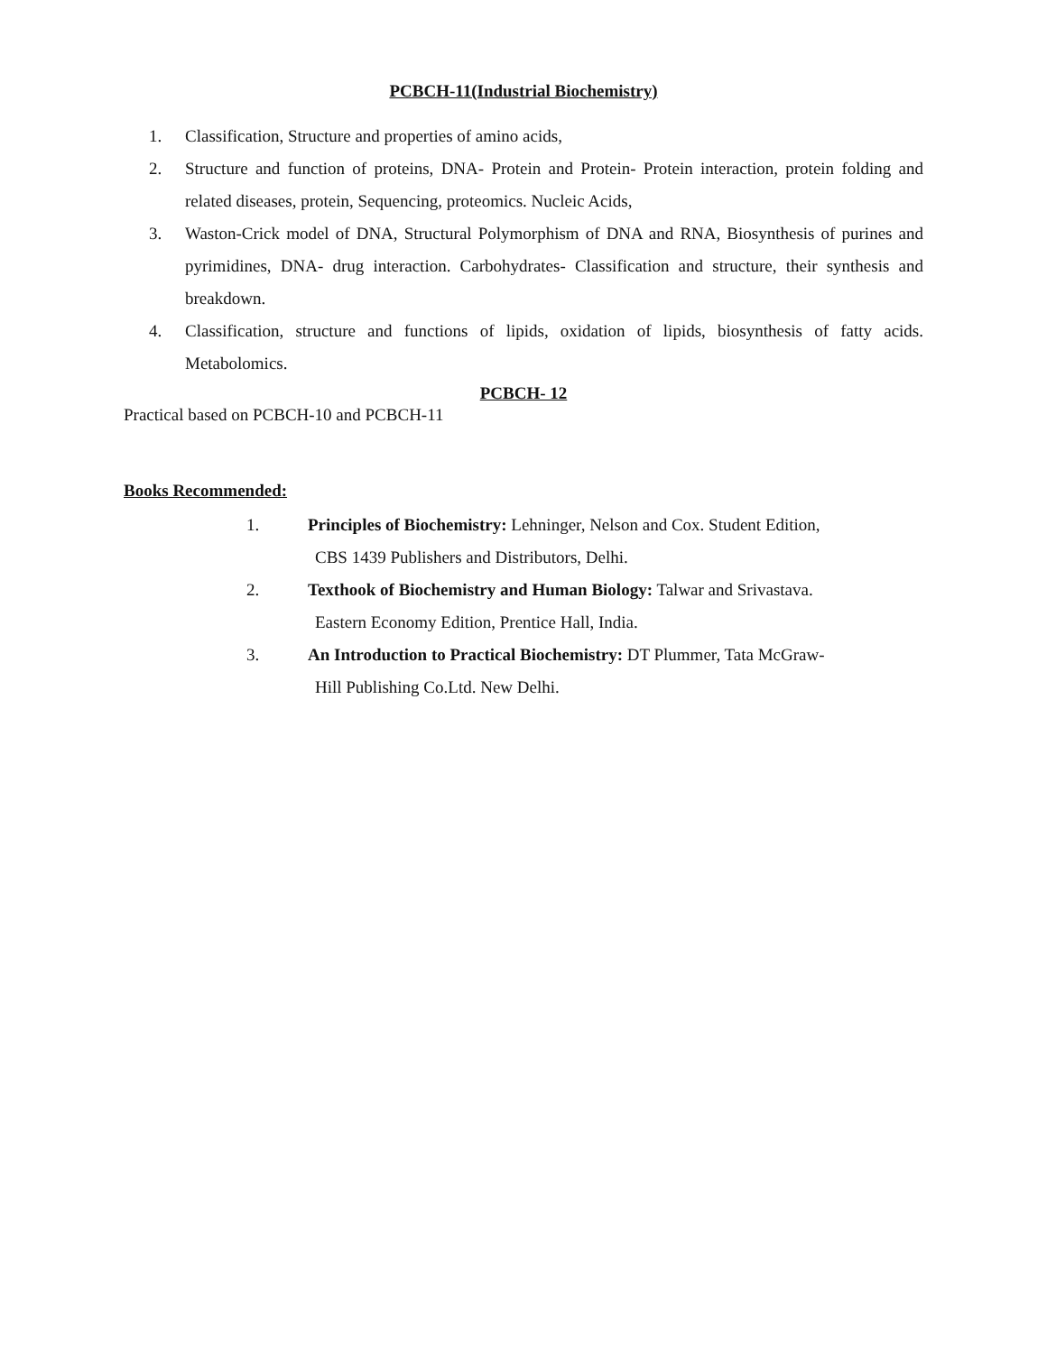PCBCH-11(Industrial Biochemistry)
1. Classification, Structure and properties of amino acids,
2. Structure and function of proteins, DNA- Protein and Protein- Protein interaction, protein folding and related diseases, protein, Sequencing, proteomics. Nucleic Acids,
3. Waston-Crick model of DNA, Structural Polymorphism of DNA and RNA, Biosynthesis of purines and pyrimidines, DNA- drug interaction. Carbohydrates- Classification and structure, their synthesis and breakdown.
4. Classification, structure and functions of lipids, oxidation of lipids, biosynthesis of fatty acids. Metabolomics.
PCBCH- 12
Practical based on PCBCH-10 and PCBCH-11
Books Recommended:
1. Principles of Biochemistry: Lehninger, Nelson and Cox. Student Edition,
CBS 1439 Publishers and Distributors, Delhi.
2. Texthook of Biochemistry and Human Biology: Talwar and Srivastava.
Eastern Economy Edition, Prentice Hall, India.
3. An Introduction to Practical Biochemistry: DT Plummer, Tata McGraw-
Hill Publishing Co.Ltd. New Delhi.